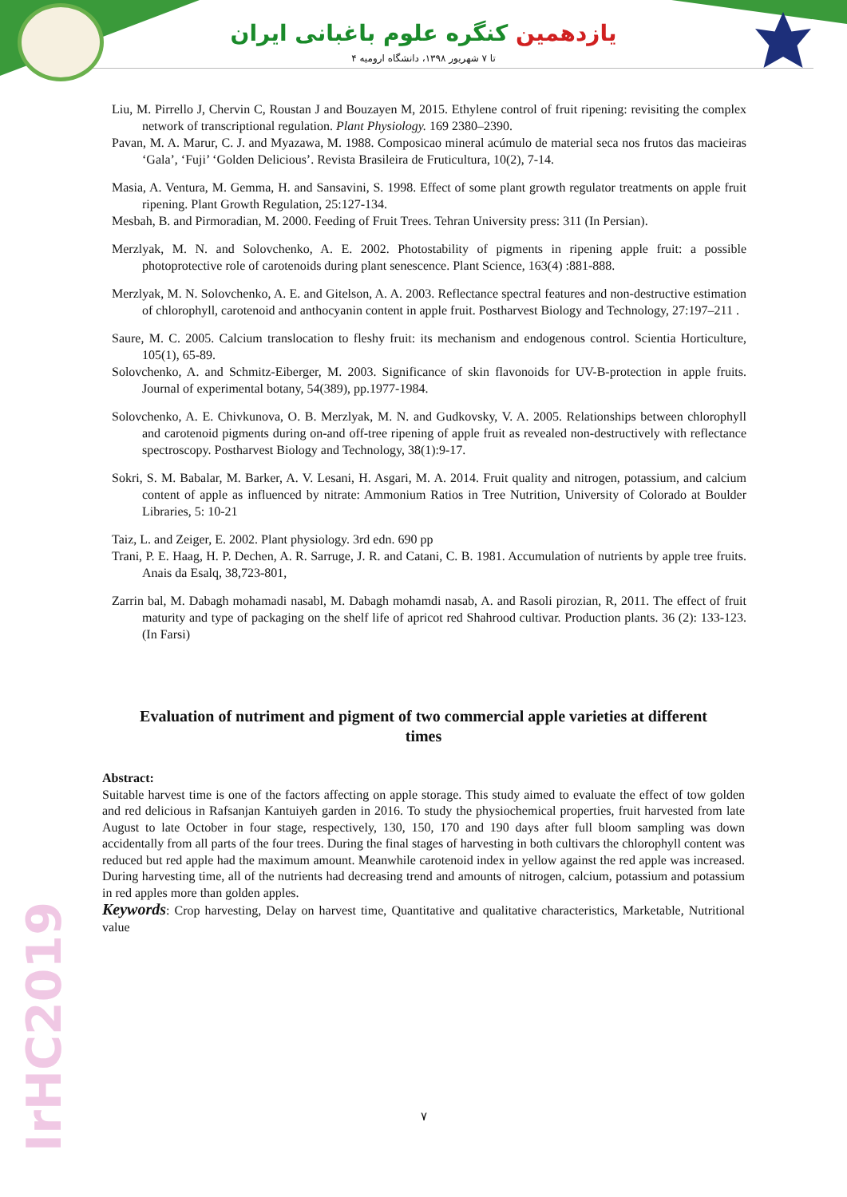یازدهمین کنگره علوم باغبانی ایران
۴ تا ۷ شهریور ۱۳۹۸، دانشگاه ارومیه
Liu, M. Pirrello J, Chervin C, Roustan J and Bouzayen M, 2015. Ethylene control of fruit ripening: revisiting the complex network of transcriptional regulation. Plant Physiology. 169 2380–2390.
Pavan, M. A. Marur, C. J. and Myazawa, M. 1988. Composicao mineral acúmulo de material seca nos frutos das macieiras ‘Gala’, ‘Fuji’ ‘Golden Delicious’. Revista Brasileira de Fruticultura, 10(2), 7-14.
Masia, A. Ventura, M. Gemma, H. and Sansavini, S. 1998. Effect of some plant growth regulator treatments on apple fruit ripening. Plant Growth Regulation, 25:127-134.
Mesbah, B. and Pirmoradian, M. 2000. Feeding of Fruit Trees. Tehran University press: 311 (In Persian).
Merzlyak, M. N. and Solovchenko, A. E. 2002. Photostability of pigments in ripening apple fruit: a possible photoprotective role of carotenoids during plant senescence. Plant Science, 163(4) :881-888.
Merzlyak, M. N. Solovchenko, A. E. and Gitelson, A. A. 2003. Reflectance spectral features and non-destructive estimation of chlorophyll, carotenoid and anthocyanin content in apple fruit. Postharvest Biology and Technology, 27:197–211 .
Saure, M. C. 2005. Calcium translocation to fleshy fruit: its mechanism and endogenous control. Scientia Horticulture, 105(1), 65-89.
Solovchenko, A. and Schmitz-Eiberger, M. 2003. Significance of skin flavonoids for UV-B-protection in apple fruits. Journal of experimental botany, 54(389), pp.1977-1984.
Solovchenko, A. E. Chivkunova, O. B. Merzlyak, M. N. and Gudkovsky, V. A. 2005. Relationships between chlorophyll and carotenoid pigments during on-and off-tree ripening of apple fruit as revealed non-destructively with reflectance spectroscopy. Postharvest Biology and Technology, 38(1):9-17.
Sokri, S. M. Babalar, M. Barker, A. V. Lesani, H. Asgari, M. A. 2014. Fruit quality and nitrogen, potassium, and calcium content of apple as influenced by nitrate: Ammonium Ratios in Tree Nutrition, University of Colorado at Boulder Libraries, 5: 10-21
Taiz, L. and Zeiger, E. 2002. Plant physiology. 3rd edn. 690 pp
Trani, P. E. Haag, H. P. Dechen, A. R. Sarruge, J. R. and Catani, C. B. 1981. Accumulation of nutrients by apple tree fruits. Anais da Esalq, 38,723-801,
Zarrin bal, M. Dabagh mohamadi nasabl, M. Dabagh mohamdi nasab, A. and Rasoli pirozian, R, 2011. The effect of fruit maturity and type of packaging on the shelf life of apricot red Shahrood cultivar. Production plants. 36 (2): 133-123. (In Farsi)
Evaluation of nutriment and pigment of two commercial apple varieties at different times
Abstract:
Suitable harvest time is one of the factors affecting on apple storage. This study aimed to evaluate the effect of tow golden and red delicious in Rafsanjan Kantuiyeh garden in 2016. To study the physiochemical properties, fruit harvested from late August to late October in four stage, respectively, 130, 150, 170 and 190 days after full bloom sampling was down accidentally from all parts of the four trees. During the final stages of harvesting in both cultivars the chlorophyll content was reduced but red apple had the maximum amount. Meanwhile carotenoid index in yellow against the red apple was increased. During harvesting time, all of the nutrients had decreasing trend and amounts of nitrogen, calcium, potassium and potassium in red apples more than golden apples.
Keywords: Crop harvesting, Delay on harvest time, Quantitative and qualitative characteristics, Marketable, Nutritional value
IrHC2019
۷